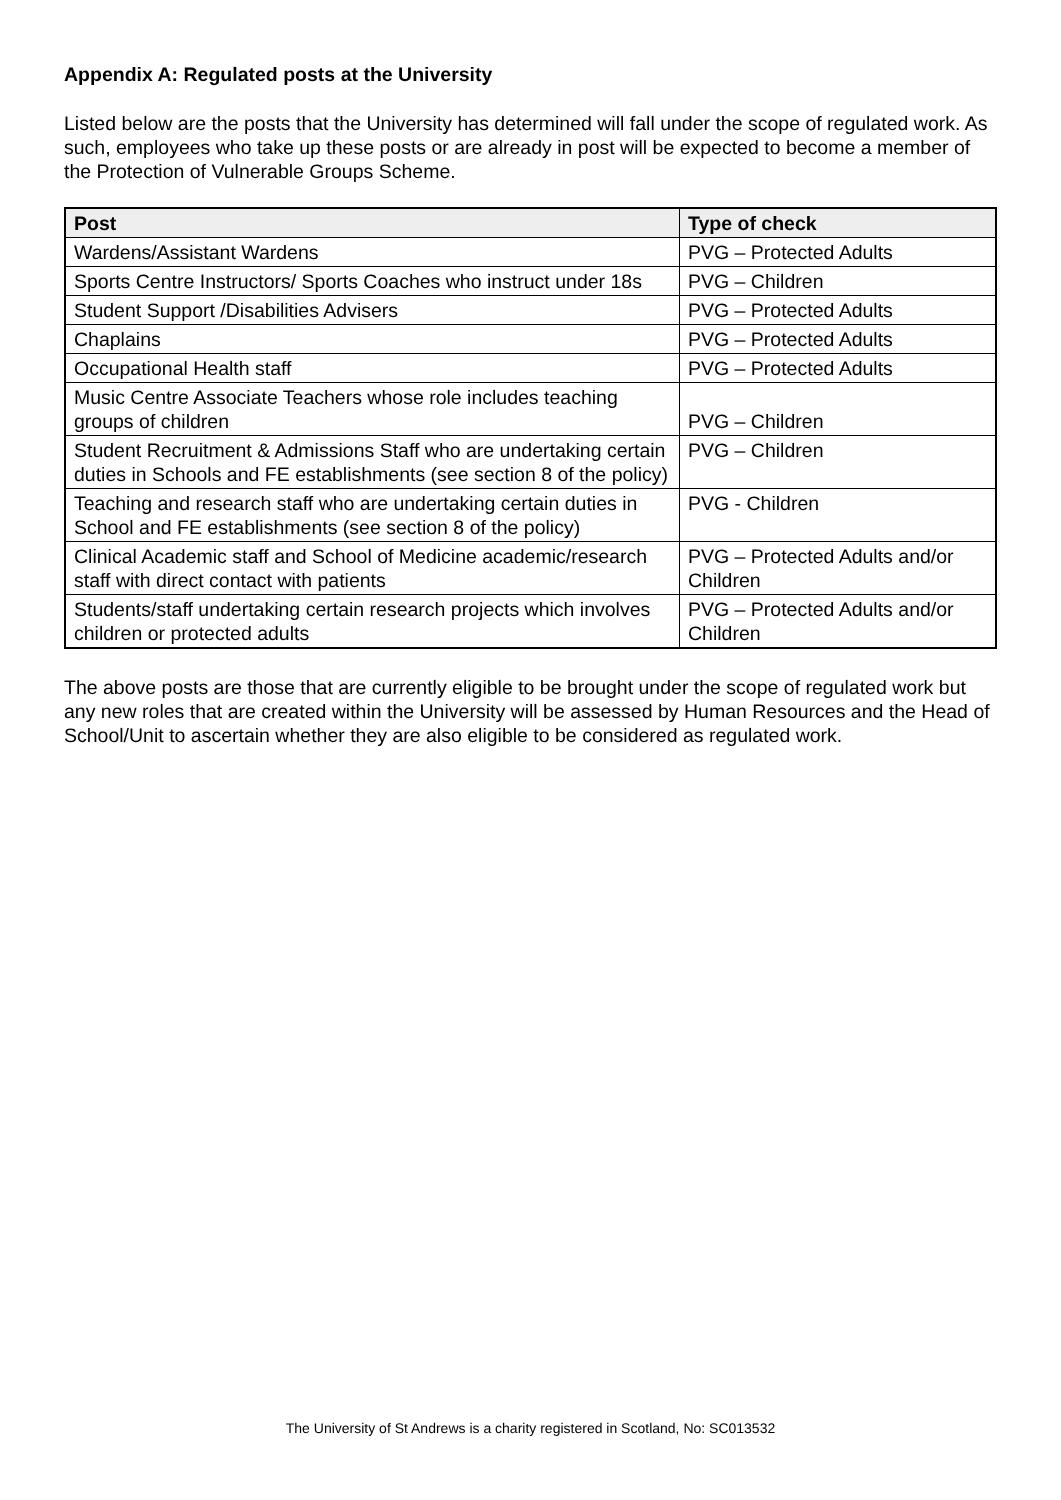Appendix A: Regulated posts at the University
Listed below are the posts that the University has determined will fall under the scope of regulated work. As such, employees who take up these posts or are already in post will be expected to become a member of the Protection of Vulnerable Groups Scheme.
| Post | Type of check |
| --- | --- |
| Wardens/Assistant Wardens | PVG – Protected Adults |
| Sports Centre Instructors/ Sports Coaches who instruct under 18s | PVG – Children |
| Student Support /Disabilities Advisers | PVG – Protected Adults |
| Chaplains | PVG – Protected Adults |
| Occupational Health staff | PVG – Protected Adults |
| Music Centre Associate Teachers whose role includes teaching groups of children | PVG – Children |
| Student Recruitment & Admissions Staff who are undertaking certain duties in Schools and FE establishments (see section 8 of the policy) | PVG – Children |
| Teaching and research staff who are undertaking certain duties in School and FE establishments (see section 8 of the policy) | PVG - Children |
| Clinical Academic staff and School of Medicine academic/research staff with direct contact with patients | PVG – Protected Adults and/or Children |
| Students/staff undertaking certain research projects which involves children or protected adults | PVG – Protected Adults and/or Children |
The above posts are those that are currently eligible to be brought under the scope of regulated work but any new roles that are created within the University will be assessed by Human Resources and the Head of School/Unit to ascertain whether they are also eligible to be considered as regulated work.
The University of St Andrews is a charity registered in Scotland, No: SC013532